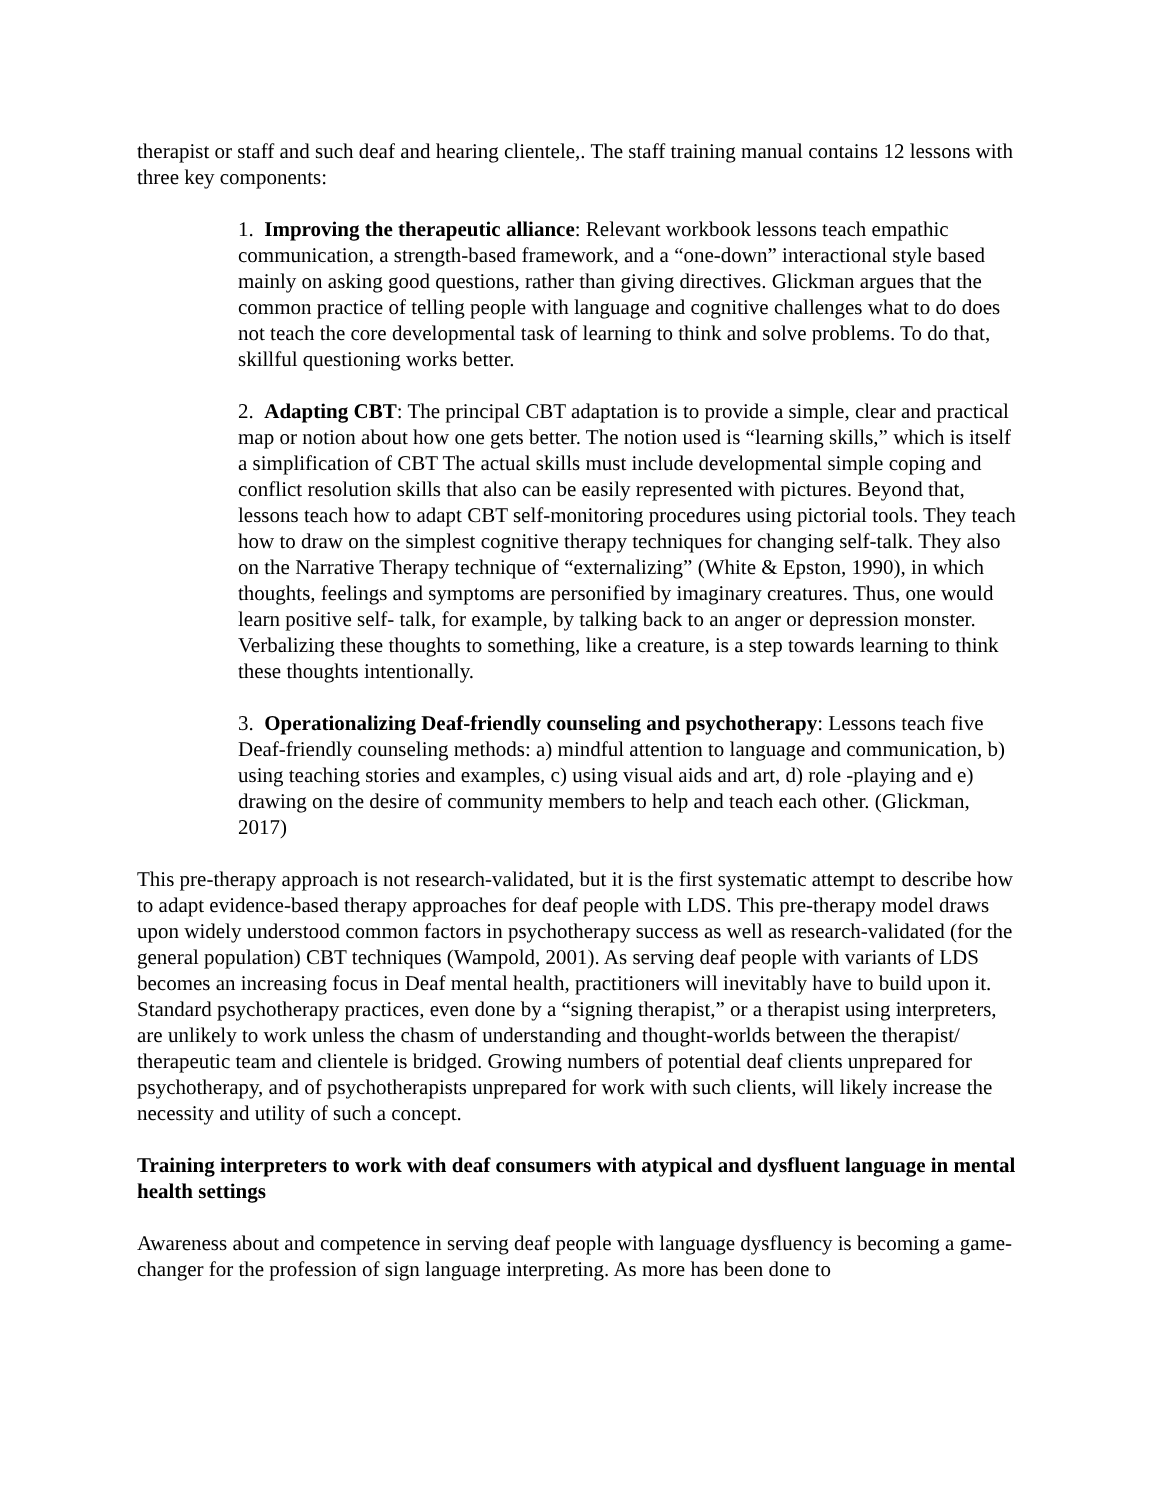therapist or staff and such deaf and hearing clientele,. The staff training manual contains 12 lessons with three key components:
1. Improving the therapeutic alliance: Relevant workbook lessons teach empathic communication, a strength-based framework, and a “one-down” interactional style based mainly on asking good questions, rather than giving directives. Glickman argues that the common practice of telling people with language and cognitive challenges what to do does not teach the core developmental task of learning to think and solve problems. To do that, skillful questioning works better.
2. Adapting CBT: The principal CBT adaptation is to provide a simple, clear and practical map or notion about how one gets better. The notion used is “learning skills,” which is itself a simplification of CBT The actual skills must include developmental simple coping and conflict resolution skills that also can be easily represented with pictures. Beyond that, lessons teach how to adapt CBT self-monitoring procedures using pictorial tools. They teach how to draw on the simplest cognitive therapy techniques for changing self-talk. They also on the Narrative Therapy technique of “externalizing” (White & Epston, 1990), in which thoughts, feelings and symptoms are personified by imaginary creatures. Thus, one would learn positive self- talk, for example, by talking back to an anger or depression monster. Verbalizing these thoughts to something, like a creature, is a step towards learning to think these thoughts intentionally.
3. Operationalizing Deaf-friendly counseling and psychotherapy: Lessons teach five Deaf-friendly counseling methods: a) mindful attention to language and communication, b) using teaching stories and examples, c) using visual aids and art, d) role -playing and e) drawing on the desire of community members to help and teach each other. (Glickman, 2017)
This pre-therapy approach is not research-validated, but it is the first systematic attempt to describe how to adapt evidence-based therapy approaches for deaf people with LDS. This pre-therapy model draws upon widely understood common factors in psychotherapy success as well as research-validated (for the general population) CBT techniques (Wampold, 2001). As serving deaf people with variants of LDS becomes an increasing focus in Deaf mental health, practitioners will inevitably have to build upon it. Standard psychotherapy practices, even done by a “signing therapist,” or a therapist using interpreters, are unlikely to work unless the chasm of understanding and thought-worlds between the therapist/ therapeutic team and clientele is bridged. Growing numbers of potential deaf clients unprepared for psychotherapy, and of psychotherapists unprepared for work with such clients, will likely increase the necessity and utility of such a concept.
Training interpreters to work with deaf consumers with atypical and dysfluent language in mental health settings
Awareness about and competence in serving deaf people with language dysfluency is becoming a game-changer for the profession of sign language interpreting. As more has been done to